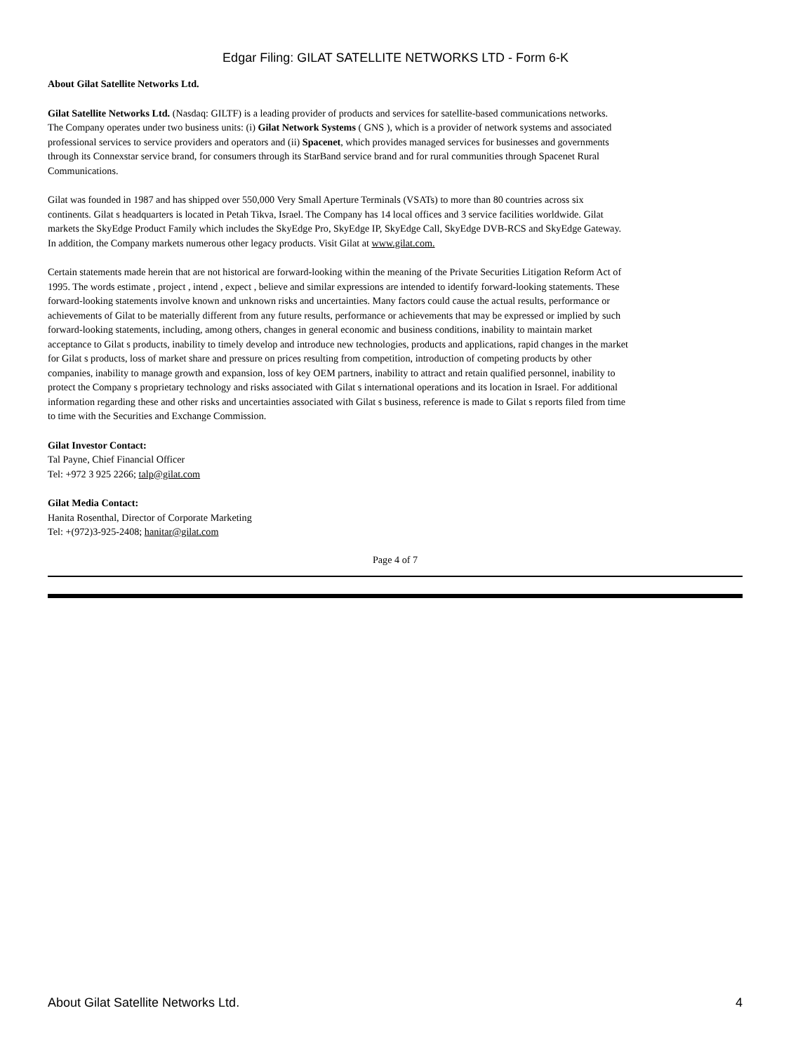Edgar Filing: GILAT SATELLITE NETWORKS LTD - Form 6-K
About Gilat Satellite Networks Ltd.
Gilat Satellite Networks Ltd. (Nasdaq: GILTF) is a leading provider of products and services for satellite-based communications networks.
The Company operates under two business units: (i) Gilat Network Systems ( GNS ), which is a provider of network systems and associated
professional services to service providers and operators and (ii) Spacenet, which provides managed services for businesses and governments
through its Connexstar service brand, for consumers through its StarBand service brand and for rural communities through Spacenet Rural
Communications.
Gilat was founded in 1987 and has shipped over 550,000 Very Small Aperture Terminals (VSATs) to more than 80 countries across six
continents. Gilat s headquarters is located in Petah Tikva, Israel. The Company has 14 local offices and 3 service facilities worldwide. Gilat
markets the SkyEdge Product Family which includes the SkyEdge Pro, SkyEdge IP, SkyEdge Call, SkyEdge DVB-RCS and SkyEdge Gateway.
In addition, the Company markets numerous other legacy products. Visit Gilat at www.gilat.com.
Certain statements made herein that are not historical are forward-looking within the meaning of the Private Securities Litigation Reform Act of
1995. The words estimate , project , intend , expect , believe and similar expressions are intended to identify forward-looking statements. These
forward-looking statements involve known and unknown risks and uncertainties. Many factors could cause the actual results, performance or
achievements of Gilat to be materially different from any future results, performance or achievements that may be expressed or implied by such
forward-looking statements, including, among others, changes in general economic and business conditions, inability to maintain market
acceptance to Gilat s products, inability to timely develop and introduce new technologies, products and applications, rapid changes in the market
for Gilat s products, loss of market share and pressure on prices resulting from competition, introduction of competing products by other
companies, inability to manage growth and expansion, loss of key OEM partners, inability to attract and retain qualified personnel, inability to
protect the Company s proprietary technology and risks associated with Gilat s international operations and its location in Israel. For additional
information regarding these and other risks and uncertainties associated with Gilat s business, reference is made to Gilat s reports filed from time
to time with the Securities and Exchange Commission.
Gilat Investor Contact:
Tal Payne, Chief Financial Officer
Tel: +972 3 925 2266; talp@gilat.com
Gilat Media Contact:
Hanita Rosenthal, Director of Corporate Marketing
Tel: +(972)3-925-2408; hanitar@gilat.com
Page 4 of 7
About Gilat Satellite Networks Ltd. 4